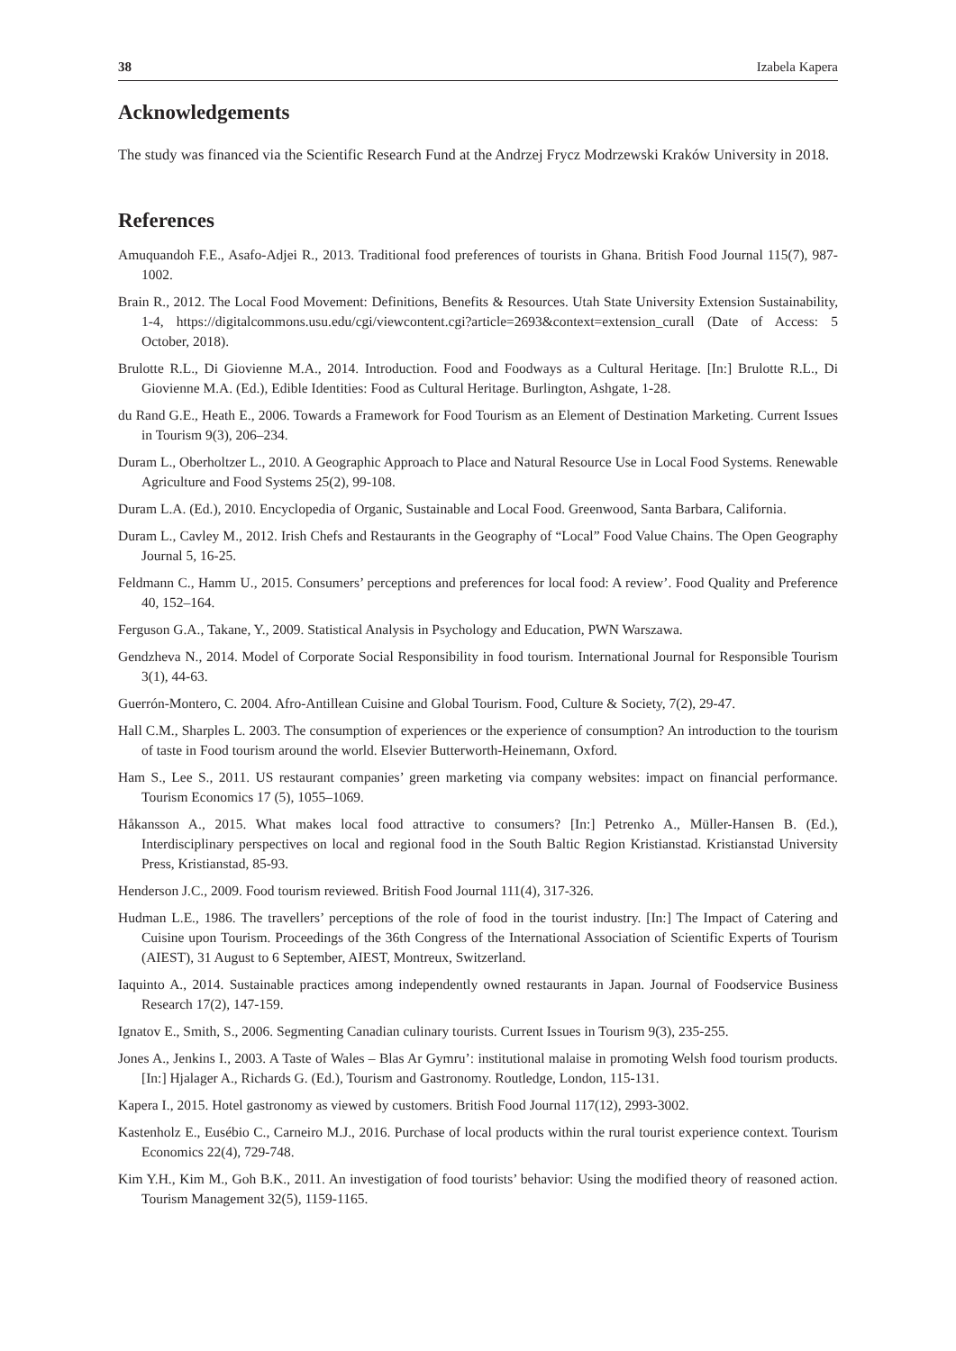38 Izabela Kapera
Acknowledgements
The study was financed via the Scientific Research Fund at the Andrzej Frycz Modrzewski Kraków University in 2018.
References
Amuquandoh F.E., Asafo-Adjei R., 2013. Traditional food preferences of tourists in Ghana. British Food Journal 115(7), 987-1002.
Brain R., 2012. The Local Food Movement: Definitions, Benefits & Resources. Utah State University Extension Sustainability, 1-4, https://digitalcommons.usu.edu/cgi/viewcontent.cgi?article=2693&context=extension_curall (Date of Access: 5 October, 2018).
Brulotte R.L., Di Giovienne M.A., 2014. Introduction. Food and Foodways as a Cultural Heritage. [In:] Brulotte R.L., Di Giovienne M.A. (Ed.), Edible Identities: Food as Cultural Heritage. Burlington, Ashgate, 1-28.
du Rand G.E., Heath E., 2006. Towards a Framework for Food Tourism as an Element of Destination Marketing. Current Issues in Tourism 9(3), 206–234.
Duram L., Oberholtzer L., 2010. A Geographic Approach to Place and Natural Resource Use in Local Food Systems. Renewable Agriculture and Food Systems 25(2), 99-108.
Duram L.A. (Ed.), 2010. Encyclopedia of Organic, Sustainable and Local Food. Greenwood, Santa Barbara, California.
Duram L., Cavley M., 2012. Irish Chefs and Restaurants in the Geography of “Local” Food Value Chains. The Open Geography Journal 5, 16-25.
Feldmann C., Hamm U., 2015. Consumers’ perceptions and preferences for local food: A review’. Food Quality and Preference 40, 152–164.
Ferguson G.A., Takane, Y., 2009. Statistical Analysis in Psychology and Education, PWN Warszawa.
Gendzheva N., 2014. Model of Corporate Social Responsibility in food tourism. International Journal for Responsible Tourism 3(1), 44-63.
Guerrón-Montero, C. 2004. Afro-Antillean Cuisine and Global Tourism. Food, Culture & Society, 7(2), 29-47.
Hall C.M., Sharples L. 2003. The consumption of experiences or the experience of consumption? An introduction to the tourism of taste in Food tourism around the world. Elsevier Butterworth-Heinemann, Oxford.
Ham S., Lee S., 2011. US restaurant companies’ green marketing via company websites: impact on financial performance. Tourism Economics 17 (5), 1055–1069.
Håkansson A., 2015. What makes local food attractive to consumers? [In:] Petrenko A., Müller-Hansen B. (Ed.), Interdisciplinary perspectives on local and regional food in the South Baltic Region Kristianstad. Kristianstad University Press, Kristianstad, 85-93.
Henderson J.C., 2009. Food tourism reviewed. British Food Journal 111(4), 317-326.
Hudman L.E., 1986. The travellers’ perceptions of the role of food in the tourist industry. [In:] The Impact of Catering and Cuisine upon Tourism. Proceedings of the 36th Congress of the International Association of Scientific Experts of Tourism (AIEST), 31 August to 6 September, AIEST, Montreux, Switzerland.
Iaquinto A., 2014. Sustainable practices among independently owned restaurants in Japan. Journal of Foodservice Business Research 17(2), 147-159.
Ignatov E., Smith, S., 2006. Segmenting Canadian culinary tourists. Current Issues in Tourism 9(3), 235-255.
Jones A., Jenkins I., 2003. A Taste of Wales – Blas Ar Gymru’: institutional malaise in promoting Welsh food tourism products. [In:] Hjalager A., Richards G. (Ed.), Tourism and Gastronomy. Routledge, London, 115-131.
Kapera I., 2015. Hotel gastronomy as viewed by customers. British Food Journal 117(12), 2993-3002.
Kastenholz E., Eusébio C., Carneiro M.J., 2016. Purchase of local products within the rural tourist experience context. Tourism Economics 22(4), 729-748.
Kim Y.H., Kim M., Goh B.K., 2011. An investigation of food tourists’ behavior: Using the modified theory of reasoned action. Tourism Management 32(5), 1159-1165.